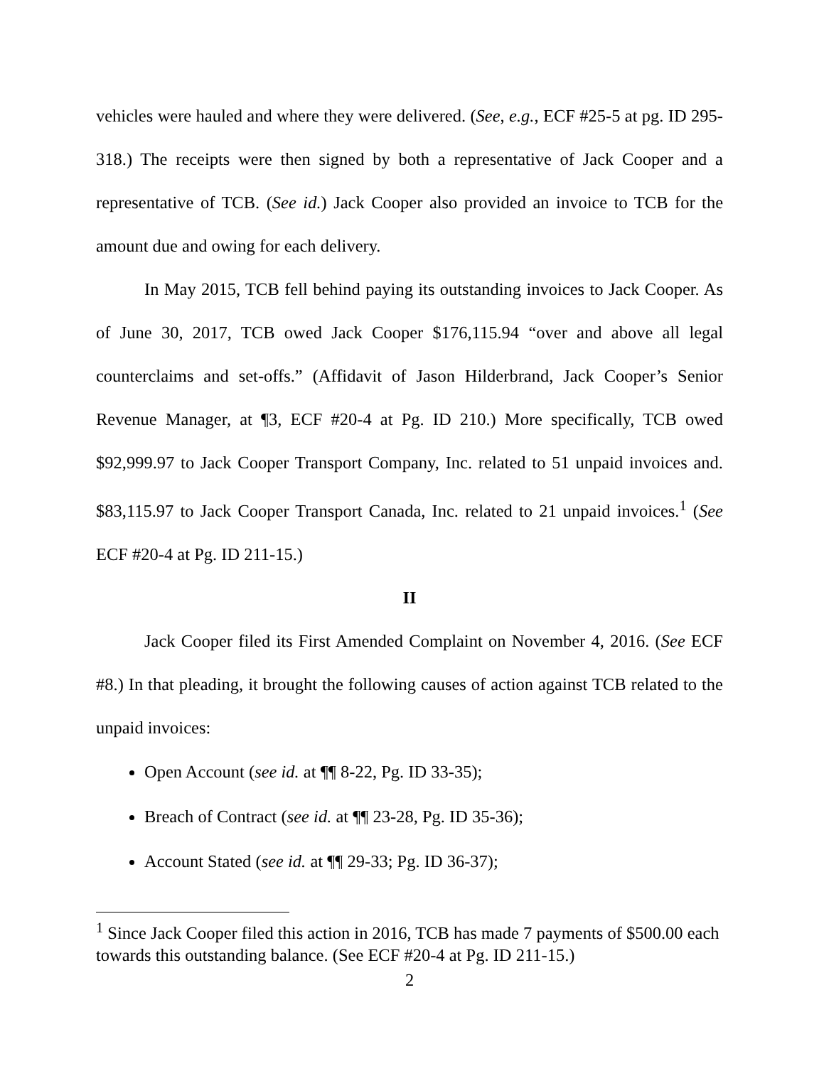vehicles were hauled and where they were delivered. (See, e.g., ECF #25-5 at pg. ID 295-318.) The receipts were then signed by both a representative of Jack Cooper and a representative of TCB. (See id.) Jack Cooper also provided an invoice to TCB for the amount due and owing for each delivery.
In May 2015, TCB fell behind paying its outstanding invoices to Jack Cooper. As of June 30, 2017, TCB owed Jack Cooper $176,115.94 “over and above all legal counterclaims and set-offs.” (Affidavit of Jason Hilderbrand, Jack Cooper’s Senior Revenue Manager, at ¶3, ECF #20-4 at Pg. ID 210.) More specifically, TCB owed $92,999.97 to Jack Cooper Transport Company, Inc. related to 51 unpaid invoices and. $83,115.97 to Jack Cooper Transport Canada, Inc. related to 21 unpaid invoices.<sup>1</sup> (See ECF #20-4 at Pg. ID 211-15.)
II
Jack Cooper filed its First Amended Complaint on November 4, 2016. (See ECF #8.) In that pleading, it brought the following causes of action against TCB related to the unpaid invoices:
Open Account (see id. at ¶¶ 8-22, Pg. ID 33-35);
Breach of Contract (see id. at ¶¶ 23-28, Pg. ID 35-36);
Account Stated (see id. at ¶¶ 29-33; Pg. ID 36-37);
<sup>1</sup> Since Jack Cooper filed this action in 2016, TCB has made 7 payments of $500.00 each towards this outstanding balance. (See ECF #20-4 at Pg. ID 211-15.)
2